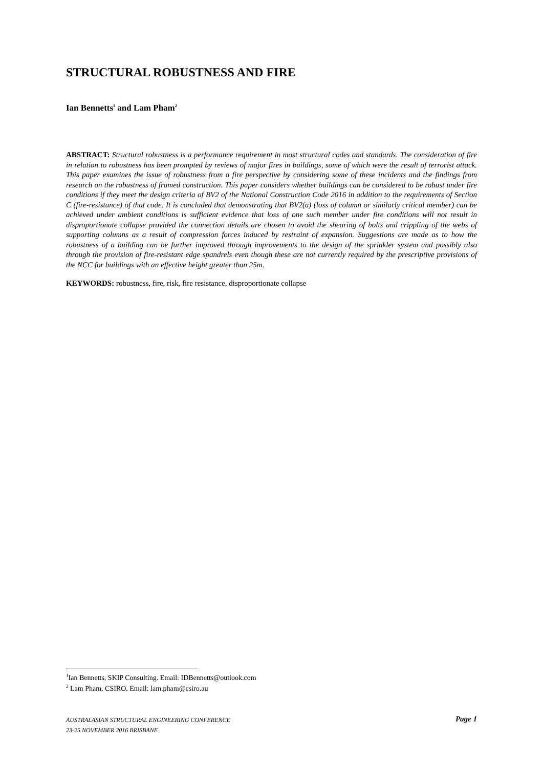STRUCTURAL ROBUSTNESS AND FIRE
Ian Bennetts<sup>1</sup> and Lam Pham<sup>2</sup>
ABSTRACT: Structural robustness is a performance requirement in most structural codes and standards. The consideration of fire in relation to robustness has been prompted by reviews of major fires in buildings, some of which were the result of terrorist attack. This paper examines the issue of robustness from a fire perspective by considering some of these incidents and the findings from research on the robustness of framed construction. This paper considers whether buildings can be considered to be robust under fire conditions if they meet the design criteria of BV2 of the National Construction Code 2016 in addition to the requirements of Section C (fire-resistance) of that code. It is concluded that demonstrating that BV2(a) (loss of column or similarly critical member) can be achieved under ambient conditions is sufficient evidence that loss of one such member under fire conditions will not result in disproportionate collapse provided the connection details are chosen to avoid the shearing of bolts and crippling of the webs of supporting columns as a result of compression forces induced by restraint of expansion. Suggestions are made as to how the robustness of a building can be further improved through improvements to the design of the sprinkler system and possibly also through the provision of fire-resistant edge spandrels even though these are not currently required by the prescriptive provisions of the NCC for buildings with an effective height greater than 25m.
KEYWORDS: robustness, fire, risk, fire resistance, disproportionate collapse
<sup>1</sup> Ian Bennetts, SKIP Consulting. Email: IDBennetts@outlook.com
<sup>2</sup> Lam Pham, CSIRO. Email: lam.pham@csiro.au
AUSTRALASIAN STRUCTURAL ENGINEERING CONFERENCE
23-25 NOVEMBER 2016 BRISBANE
Page 1